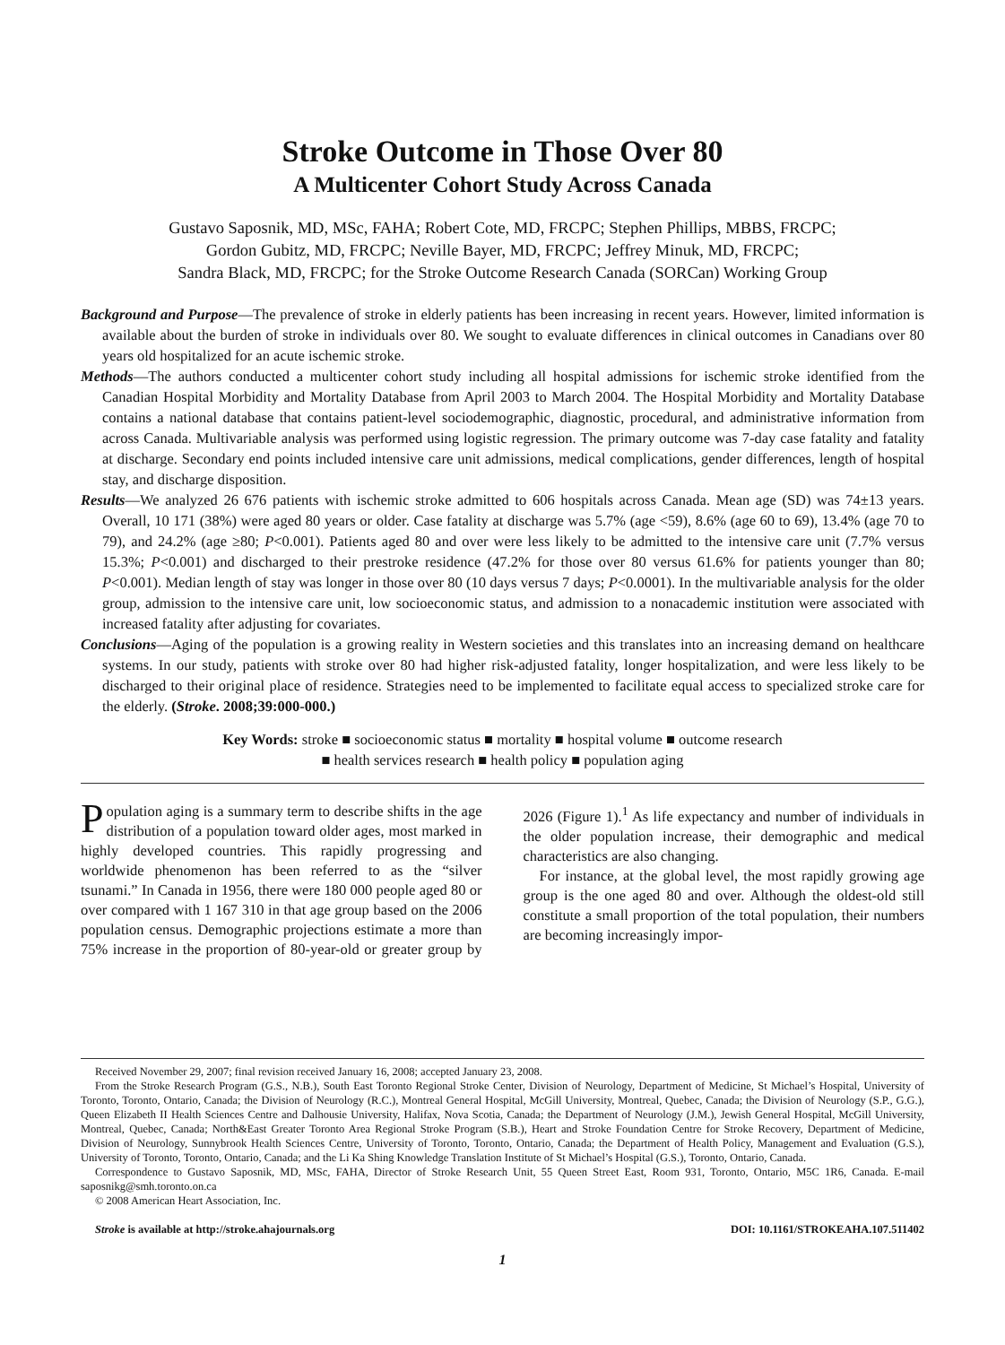Stroke Outcome in Those Over 80
A Multicenter Cohort Study Across Canada
Gustavo Saposnik, MD, MSc, FAHA; Robert Cote, MD, FRCPC; Stephen Phillips, MBBS, FRCPC;
Gordon Gubitz, MD, FRCPC; Neville Bayer, MD, FRCPC; Jeffrey Minuk, MD, FRCPC;
Sandra Black, MD, FRCPC; for the Stroke Outcome Research Canada (SORCan) Working Group
Background and Purpose—The prevalence of stroke in elderly patients has been increasing in recent years. However, limited information is available about the burden of stroke in individuals over 80. We sought to evaluate differences in clinical outcomes in Canadians over 80 years old hospitalized for an acute ischemic stroke.
Methods—The authors conducted a multicenter cohort study including all hospital admissions for ischemic stroke identified from the Canadian Hospital Morbidity and Mortality Database from April 2003 to March 2004. The Hospital Morbidity and Mortality Database contains a national database that contains patient-level sociodemographic, diagnostic, procedural, and administrative information from across Canada. Multivariable analysis was performed using logistic regression. The primary outcome was 7-day case fatality and fatality at discharge. Secondary end points included intensive care unit admissions, medical complications, gender differences, length of hospital stay, and discharge disposition.
Results—We analyzed 26 676 patients with ischemic stroke admitted to 606 hospitals across Canada. Mean age (SD) was 74±13 years. Overall, 10 171 (38%) were aged 80 years or older. Case fatality at discharge was 5.7% (age <59), 8.6% (age 60 to 69), 13.4% (age 70 to 79), and 24.2% (age ≥80; P<0.001). Patients aged 80 and over were less likely to be admitted to the intensive care unit (7.7% versus 15.3%; P<0.001) and discharged to their prestroke residence (47.2% for those over 80 versus 61.6% for patients younger than 80; P<0.001). Median length of stay was longer in those over 80 (10 days versus 7 days; P<0.0001). In the multivariable analysis for the older group, admission to the intensive care unit, low socioeconomic status, and admission to a nonacademic institution were associated with increased fatality after adjusting for covariates.
Conclusions—Aging of the population is a growing reality in Western societies and this translates into an increasing demand on healthcare systems. In our study, patients with stroke over 80 had higher risk-adjusted fatality, longer hospitalization, and were less likely to be discharged to their original place of residence. Strategies need to be implemented to facilitate equal access to specialized stroke care for the elderly. (Stroke. 2008;39:000-000.)
Key Words: stroke ■ socioeconomic status ■ mortality ■ hospital volume ■ outcome research
■ health services research ■ health policy ■ population aging
Population aging is a summary term to describe shifts in the age distribution of a population toward older ages, most marked in highly developed countries. This rapidly progressing and worldwide phenomenon has been referred to as the “silver tsunami.” In Canada in 1956, there were 180 000 people aged 80 or over compared with 1 167 310 in that age group based on the 2006 population census. Demographic projections estimate a more than 75% increase in the proportion of 80-year-old or greater group by 2026 (Figure 1).<sup>1</sup> As life expectancy and number of individuals in the older population increase, their demographic and medical characteristics are also changing.
For instance, at the global level, the most rapidly growing age group is the one aged 80 and over. Although the oldest-old still constitute a small proportion of the total population, their numbers are becoming increasingly impor-
Received November 29, 2007; final revision received January 16, 2008; accepted January 23, 2008.
From the Stroke Research Program (G.S., N.B.), South East Toronto Regional Stroke Center, Division of Neurology, Department of Medicine, St Michael’s Hospital, University of Toronto, Toronto, Ontario, Canada; the Division of Neurology (R.C.), Montreal General Hospital, McGill University, Montreal, Quebec, Canada; the Division of Neurology (S.P., G.G.), Queen Elizabeth II Health Sciences Centre and Dalhousie University, Halifax, Nova Scotia, Canada; the Department of Neurology (J.M.), Jewish General Hospital, McGill University, Montreal, Quebec, Canada; North&East Greater Toronto Area Regional Stroke Program (S.B.), Heart and Stroke Foundation Centre for Stroke Recovery, Department of Medicine, Division of Neurology, Sunnybrook Health Sciences Centre, University of Toronto, Toronto, Ontario, Canada; the Department of Health Policy, Management and Evaluation (G.S.), University of Toronto, Toronto, Ontario, Canada; and the Li Ka Shing Knowledge Translation Institute of St Michael’s Hospital (G.S.), Toronto, Ontario, Canada.
Correspondence to Gustavo Saposnik, MD, MSc, FAHA, Director of Stroke Research Unit, 55 Queen Street East, Room 931, Toronto, Ontario, M5C 1R6, Canada. E-mail saposnikg@smh.toronto.on.ca
© 2008 American Heart Association, Inc.
Stroke is available at http://stroke.ahajournals.org DOI: 10.1161/STROKEAHA.107.511402
1